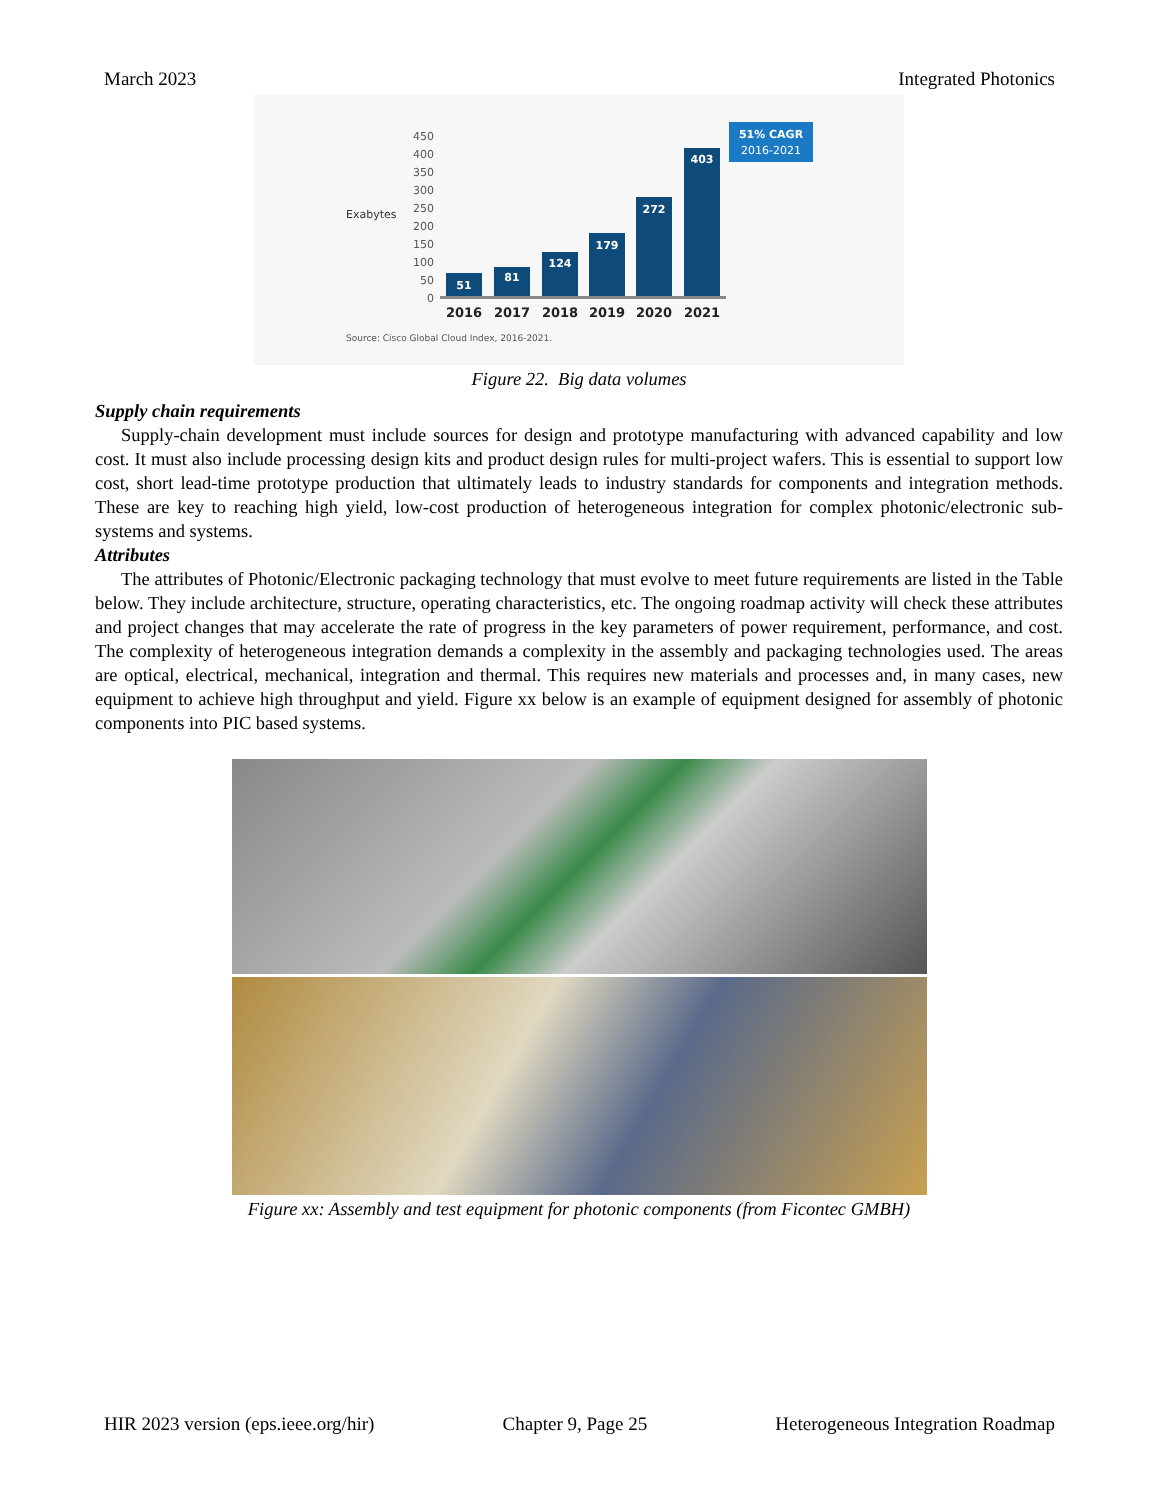March 2023 Integrated Photonics
Exabytes
450
400
350
300
250
200
150
100
50
0
51
81
124
179
272
403
2016
2017
2018
2019
2020
2021
51% CAGR
2016-2021
Source: Cisco Global Cloud Index, 2016-2021.
Figure 22. Big data volumes
Supply chain requirements
Supply-chain development must include sources for design and prototype manufacturing with advanced capability and low cost. It must also include processing design kits and product design rules for multi-project wafers. This is essential to support low cost, short lead-time prototype production that ultimately leads to industry standards for components and integration methods. These are key to reaching high yield, low-cost production of heterogeneous integration for complex photonic/electronic sub-systems and systems.
Attributes
The attributes of Photonic/Electronic packaging technology that must evolve to meet future requirements are listed in the Table below. They include architecture, structure, operating characteristics, etc. The ongoing roadmap activity will check these attributes and project changes that may accelerate the rate of progress in the key parameters of power requirement, performance, and cost. The complexity of heterogeneous integration demands a complexity in the assembly and packaging technologies used. The areas are optical, electrical, mechanical, integration and thermal. This requires new materials and processes and, in many cases, new equipment to achieve high throughput and yield. Figure xx below is an example of equipment designed for assembly of photonic components into PIC based systems.
Figure xx: Assembly and test equipment for photonic components (from Ficontec GMBH)
HIR 2023 version (eps.ieee.org/hir) Chapter 9, Page 25 Heterogeneous Integration Roadmap